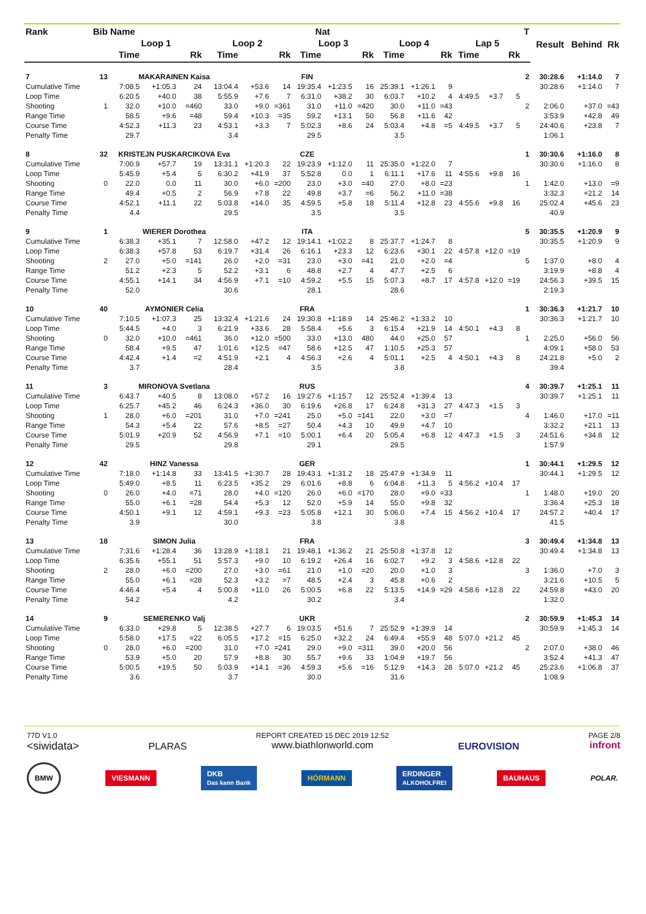| Rank | Bib | Name | | | | | Nat | | | | | | | | | | T | Result | Behind | Rk |
| --- | --- | --- | --- | --- | --- | --- | --- | --- | --- | --- | --- | --- | --- | --- | --- | --- | --- | --- | --- | --- |
| | | Loop 1 | | | Loop 2 | | | Loop 3 | | | Loop 4 | | | Lap 5 | | | | | | |
| | | Time | | Rk | Time | | Rk | Time | | Rk | Time | | Rk | Time | | Rk | | | | |
| 7 | 13 | MAKARAINEN Kaisa | | | | FIN | | | | | | | | | | | 2 | 30:28.6 | +1:14.0 | 7 |
| Cumulative Time | | 7:08.5 | +1:05.3 | 24 | 13:04.4 | +53.6 | 14 | 19:35.4 | +1:23.5 | 16 | 25:39.1 | +1:26.1 | 9 | | | | | 30:28.6 | +1:14.0 | 7 |
| Loop Time | | 6:20.5 | +40.0 | 38 | 5:55.9 | +7.6 | 7 | 6:31.0 | +38.2 | 30 | 6:03.7 | +10.2 | 4 | 4:49.5 | +3.7 | 5 | | | | |
| Shooting | 1 | 32.0 | +10.0 | =460 | 33.0 | +9.0 | =361 | 31.0 | +11.0 | =420 | 30.0 | +11.0 | =43 | | | | 2 | 2:06.0 | +37.0 | =43 |
| Range Time | | 58.5 | +9.6 | =48 | 59.4 | +10.3 | =35 | 59.2 | +13.1 | 50 | 56.8 | +11.6 | 42 | | | | | 3:53.9 | +42.8 | 49 |
| Course Time | | 4:52.3 | +11.3 | 23 | 4:53.1 | +3.3 | 7 | 5:02.3 | +8.6 | 24 | 5:03.4 | +4.8 | =5 | 4:49.5 | +3.7 | 5 | | 24:40.6 | +23.8 | 7 |
| Penalty Time | | 29.7 | | | 3.4 | | | 29.5 | | | 3.5 | | | | | | | 1:06.1 | | |
| 8 | 32 | KRISTEJN PUSKARCIKOVA Eva | | | | CZE | | | | | | | | | | | 1 | 30:30.6 | +1:16.0 | 8 |
| Cumulative Time | | 7:00.9 | +57.7 | 19 | 13:31.1 | +1:20.3 | 22 | 19:23.9 | +1:12.0 | 11 | 25:35.0 | +1:22.0 | 7 | | | | | 30:30.6 | +1:16.0 | 8 |
| Loop Time | | 5:45.9 | +5.4 | 5 | 6:30.2 | +41.9 | 37 | 5:52.8 | 0.0 | 1 | 6:11.1 | +17.6 | 11 | 4:55.6 | +9.8 | 16 | | | | |
| Shooting | 0 | 22.0 | 0.0 | 11 | 30.0 | +6.0 | =200 | 23.0 | +3.0 | =40 | 27.0 | +8.0 | =23 | | | | 1 | 1:42.0 | +13.0 | =9 |
| Range Time | | 49.4 | +0.5 | 2 | 56.9 | +7.8 | 22 | 49.8 | +3.7 | =6 | 56.2 | +11.0 | =38 | | | | | 3:32.3 | +21.2 | 14 |
| Course Time | | 4:52.1 | +11.1 | 22 | 5:03.8 | +14.0 | 35 | 4:59.5 | +5.8 | 18 | 5:11.4 | +12.8 | 23 | 4:55.6 | +9.8 | 16 | | 25:02.4 | +45.6 | 23 |
| Penalty Time | | 4.4 | | | 29.5 | | | 3.5 | | | 3.5 | | | | | | | 40.9 | | |
| 9 | 1 | WIERER Dorothea | | | | ITA | | | | | | | | | | | 5 | 30:35.5 | +1:20.9 | 9 |
| Cumulative Time | | 6:38.3 | +35.1 | 7 | 12:58.0 | +47.2 | 12 | 19:14.1 | +1:02.2 | 8 | 25:37.7 | +1:24.7 | 8 | | | | | 30:35.5 | +1:20.9 | 9 |
| Loop Time | | 6:38.3 | +57.8 | 53 | 6:19.7 | +31.4 | 26 | 6:16.1 | +23.3 | 12 | 6:23.6 | +30.1 | 22 | 4:57.8 | +12.0 | =19 | | | | |
| Shooting | 2 | 27.0 | +5.0 | =141 | 26.0 | +2.0 | =31 | 23.0 | +3.0 | =41 | 21.0 | +2.0 | =4 | | | | 5 | 1:37.0 | +8.0 | 4 |
| Range Time | | 51.2 | +2.3 | 5 | 52.2 | +3.1 | 6 | 48.8 | +2.7 | 4 | 47.7 | +2.5 | 6 | | | | | 3:19.9 | +8.8 | 4 |
| Course Time | | 4:55.1 | +14.1 | 34 | 4:56.9 | +7.1 | =10 | 4:59.2 | +5.5 | 15 | 5:07.3 | +8.7 | 17 | 4:57.8 | +12.0 | =19 | | 24:56.3 | +39.5 | 15 |
| Penalty Time | | 52.0 | | | 30.6 | | | 28.1 | | | 28.6 | | | | | | | 2:19.3 | | |
| 10 | 40 | AYMONIER Celia | | | | FRA | | | | | | | | | | | 1 | 30:36.3 | +1:21.7 | 10 |
| Cumulative Time | | 7:10.5 | +1:07.3 | 25 | 13:32.4 | +1:21.6 | 24 | 19:30.8 | +1:18.9 | 14 | 25:46.2 | +1:33.2 | 10 | | | | | 30:36.3 | +1:21.7 | 10 |
| Loop Time | | 5:44.5 | +4.0 | 3 | 6:21.9 | +33.6 | 28 | 5:58.4 | +5.6 | 3 | 6:15.4 | +21.9 | 14 | 4:50.1 | +4.3 | 8 | | | | |
| Shooting | 0 | 32.0 | +10.0 | =461 | 36.0 | +12.0 | =500 | 33.0 | +13.0 | 480 | 44.0 | +25.0 | 57 | | | | 1 | 2:25.0 | +56.0 | 56 |
| Range Time | | 58.4 | +9.5 | 47 | 1:01.6 | +12.5 | =47 | 58.6 | +12.5 | 47 | 1:10.5 | +25.3 | 57 | | | | | 4:09.1 | +58.0 | 53 |
| Course Time | | 4:42.4 | +1.4 | =2 | 4:51.9 | +2.1 | 4 | 4:56.3 | +2.6 | 4 | 5:01.1 | +2.5 | 4 | 4:50.1 | +4.3 | 8 | | 24:21.8 | +5.0 | 2 |
| Penalty Time | | 3.7 | | | 28.4 | | | 3.5 | | | 3.8 | | | | | | | 39.4 | | |
| 11 | 3 | MIRONOVA Svetlana | | | | RUS | | | | | | | | | | | 4 | 30:39.7 | +1:25.1 | 11 |
| Cumulative Time | | 6:43.7 | +40.5 | 8 | 13:08.0 | +57.2 | 16 | 19:27.6 | +1:15.7 | 12 | 25:52.4 | +1:39.4 | 13 | | | | | 30:39.7 | +1:25.1 | 11 |
| Loop Time | | 6:25.7 | +45.2 | 46 | 6:24.3 | +36.0 | 30 | 6:19.6 | +26.8 | 17 | 6:24.8 | +31.3 | 27 | 4:47.3 | +1.5 | 3 | | | | |
| Shooting | 1 | 28.0 | +6.0 | =201 | 31.0 | +7.0 | =241 | 25.0 | +5.0 | =141 | 22.0 | +3.0 | =7 | | | | 4 | 1:46.0 | +17.0 | =11 |
| Range Time | | 54.3 | +5.4 | 22 | 57.6 | +8.5 | =27 | 50.4 | +4.3 | 10 | 49.9 | +4.7 | 10 | | | | | 3:32.2 | +21.1 | 13 |
| Course Time | | 5:01.9 | +20.9 | 52 | 4:56.9 | +7.1 | =10 | 5:00.1 | +6.4 | 20 | 5:05.4 | +6.8 | 12 | 4:47.3 | +1.5 | 3 | | 24:51.6 | +34.8 | 12 |
| Penalty Time | | 29.5 | | | 29.8 | | | 29.1 | | | 29.5 | | | | | | | 1:57.9 | | |
| 12 | 42 | HINZ Vanessa | | | | GER | | | | | | | | | | | 1 | 30:44.1 | +1:29.5 | 12 |
| Cumulative Time | | 7:18.0 | +1:14.8 | 33 | 13:41.5 | +1:30.7 | 28 | 19:43.1 | +1:31.2 | 18 | 25:47.9 | +1:34.9 | 11 | | | | | 30:44.1 | +1:29.5 | 12 |
| Loop Time | | 5:49.0 | +8.5 | 11 | 6:23.5 | +35.2 | 29 | 6:01.6 | +8.8 | 6 | 6:04.8 | +11.3 | 5 | 4:56.2 | +10.4 | 17 | | | | |
| Shooting | 0 | 26.0 | +4.0 | =71 | 28.0 | +4.0 | =120 | 26.0 | +6.0 | =170 | 28.0 | +9.0 | =33 | | | | 1 | 1:48.0 | +19.0 | 20 |
| Range Time | | 55.0 | +6.1 | =28 | 54.4 | +5.3 | 12 | 52.0 | +5.9 | 14 | 55.0 | +9.8 | 32 | | | | | 3:36.4 | +25.3 | 18 |
| Course Time | | 4:50.1 | +9.1 | 12 | 4:59.1 | +9.3 | =23 | 5:05.8 | +12.1 | 30 | 5:06.0 | +7.4 | 15 | 4:56.2 | +10.4 | 17 | | 24:57.2 | +40.4 | 17 |
| Penalty Time | | 3.9 | | | 30.0 | | | 3.8 | | | 3.8 | | | | | | | 41.5 | | |
| 13 | 18 | SIMON Julia | | | | FRA | | | | | | | | | | | 3 | 30:49.4 | +1:34.8 | 13 |
| Cumulative Time | | 7:31.6 | +1:28.4 | 36 | 13:28.9 | +1:18.1 | 21 | 19:48.1 | +1:36.2 | 21 | 25:50.8 | +1:37.8 | 12 | | | | | 30:49.4 | +1:34.8 | 13 |
| Loop Time | | 6:35.6 | +55.1 | 51 | 5:57.3 | +9.0 | 10 | 6:19.2 | +26.4 | 16 | 6:02.7 | +9.2 | 3 | 4:58.6 | +12.8 | 22 | | | | |
| Shooting | 2 | 28.0 | +6.0 | =200 | 27.0 | +3.0 | =61 | 21.0 | +1.0 | =20 | 20.0 | +1.0 | 3 | | | | 3 | 1:36.0 | +7.0 | 3 |
| Range Time | | 55.0 | +6.1 | =28 | 52.3 | +3.2 | =7 | 48.5 | +2.4 | 3 | 45.8 | +0.6 | 2 | | | | | 3:21.6 | +10.5 | 5 |
| Course Time | | 4:46.4 | +5.4 | 4 | 5:00.8 | +11.0 | 26 | 5:00.5 | +6.8 | 22 | 5:13.5 | +14.9 | =29 | 4:58.6 | +12.8 | 22 | | 24:59.8 | +43.0 | 20 |
| Penalty Time | | 54.2 | | | 4.2 | | | 30.2 | | | 3.4 | | | | | | | 1:32.0 | | |
| 14 | 9 | SEMERENKO Valj | | | | UKR | | | | | | | | | | | 2 | 30:59.9 | +1:45.3 | 14 |
| Cumulative Time | | 6:33.0 | +29.8 | 5 | 12:38.5 | +27.7 | 6 | 19:03.5 | +51.6 | 7 | 25:52.9 | +1:39.9 | 14 | | | | | 30:59.9 | +1:45.3 | 14 |
| Loop Time | | 5:58.0 | +17.5 | =22 | 6:05.5 | +17.2 | =15 | 6:25.0 | +32.2 | 24 | 6:49.4 | +55.9 | 48 | 5:07.0 | +21.2 | 45 | | | | |
| Shooting | 0 | 28.0 | +6.0 | =200 | 31.0 | +7.0 | =241 | 29.0 | +9.0 | =311 | 39.0 | +20.0 | 56 | | | | 2 | 2:07.0 | +38.0 | 46 |
| Range Time | | 53.9 | +5.0 | 20 | 57.9 | +8.8 | 30 | 55.7 | +9.6 | 33 | 1:04.9 | +19.7 | 56 | | | | | 3:52.4 | +41.3 | 47 |
| Course Time | | 5:00.5 | +19.5 | 50 | 5:03.9 | +14.1 | =36 | 4:59.3 | +5.6 | =16 | 5:12.9 | +14.3 | 28 | 5:07.0 | +21.2 | 45 | | 25:23.6 | +1:06.8 | 37 |
| Penalty Time | | 3.6 | | | 3.7 | | | 30.0 | | | 31.6 | | | | | | | 1:08.9 | | |
77D V1.0
<siwidata>
PLARAS
REPORT CREATED 15 DEC 2019 12:52
www.biathlonworld.com
EUROVISION
PAGE 2/8
infront
BMW VIESMANN DKB
Das kann Bank HÖRMANN ERDINGER
ALKOHOLFREI BAUHAUS POLAR.